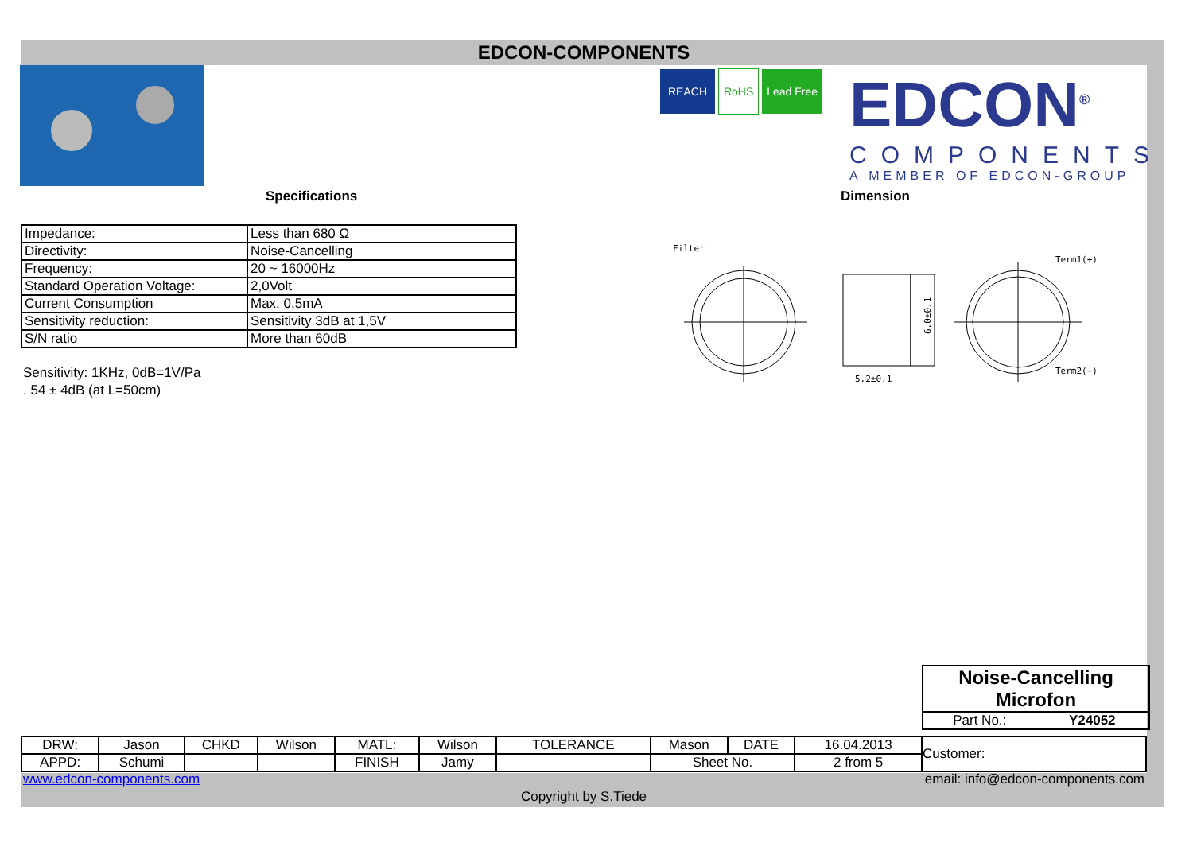EDCON-COMPONENTS
REACH RoHS Lead Free
EDCON<sup>®</sup>
COMPONENTS
A MEMBER OF EDCON-GROUP
Specifications Dimension
| Impedance: | Less than 680 Ω |
| Directivity: | Noise-Cancelling |
| Frequency: | 20 ~ 16000Hz |
| Standard Operation Voltage: | 2,0Volt |
| Current Consumption | Max. 0,5mA |
| Sensitivity reduction: | Sensitivity 3dB at 1,5V |
| S/N ratio | More than 60dB |
Sensitivity: 1KHz, 0dB=1V/Pa
. 54 ± 4dB (at L=50cm)
Filter
5.2±0.1
6.0±0.1
Term1(+)
Term2(-)
Noise-Cancelling
Microfon
Part No.: Y24052
| DRW: | Jason | CHKD | Wilson | MATL: | Wilson | TOLERANCE | Mason | DATE | 16.04.2013 | Customer: |
| APPD: | Schumi | | | FINISH | Jamy | | Sheet No. | | 2 from 5 | |
www.edcon-components.com email: info@edcon-components.com
Copyright by S.Tiede